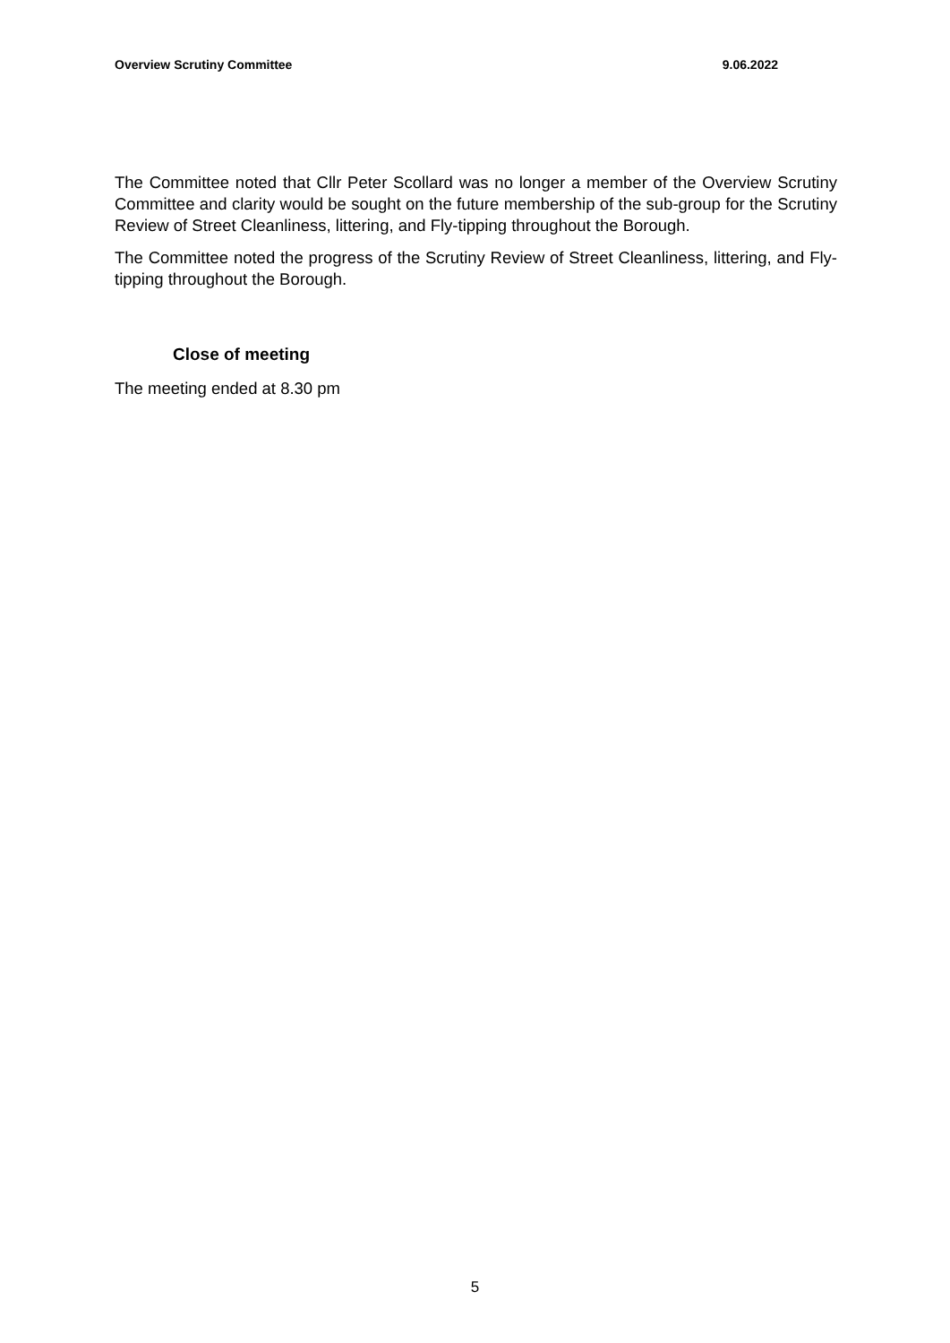Overview Scrutiny Committee 9.06.2022
The Committee noted that Cllr Peter Scollard was no longer a member of the Overview Scrutiny Committee and clarity would be sought on the future membership of the sub-group for the Scrutiny Review of Street Cleanliness, littering, and Fly-tipping throughout the Borough.
The Committee noted the progress of the Scrutiny Review of Street Cleanliness, littering, and Fly-tipping throughout the Borough.
Close of meeting
The meeting ended at 8.30 pm
5